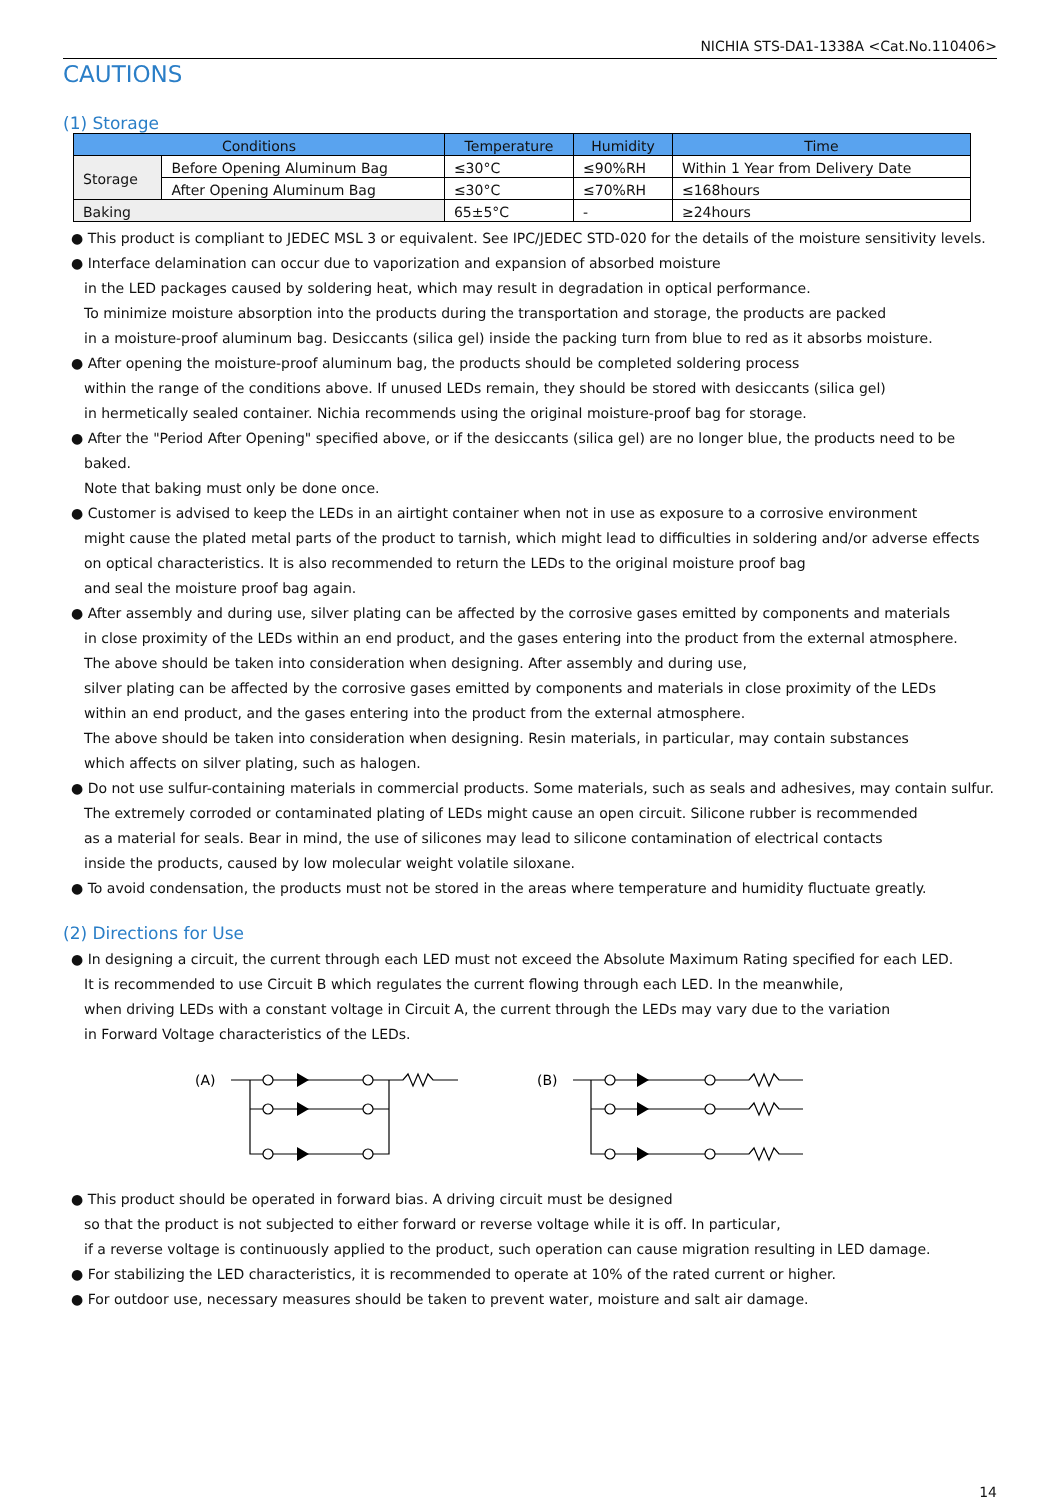NICHIA STS-DA1-1338A <Cat.No.110406>
CAUTIONS
(1) Storage
| Conditions | | Temperature | Humidity | Time |
| --- | --- | --- | --- | --- |
| Storage | Before Opening Aluminum Bag | ≤30°C | ≤90%RH | Within 1 Year from Delivery Date |
| | After Opening Aluminum Bag | ≤30°C | ≤70%RH | ≤168hours |
| Baking | | 65±5°C | - | ≥24hours |
● This product is compliant to JEDEC MSL 3 or equivalent. See IPC/JEDEC STD-020 for the details of the moisture sensitivity levels.
● Interface delamination can occur due to vaporization and expansion of absorbed moisture
in the LED packages caused by soldering heat, which may result in degradation in optical performance.
To minimize moisture absorption into the products during the transportation and storage, the products are packed
in a moisture-proof aluminum bag. Desiccants (silica gel) inside the packing turn from blue to red as it absorbs moisture.
● After opening the moisture-proof aluminum bag, the products should be completed soldering process
within the range of the conditions above. If unused LEDs remain, they should be stored with desiccants (silica gel)
in hermetically sealed container. Nichia recommends using the original moisture-proof bag for storage.
● After the "Period After Opening" specified above, or if the desiccants (silica gel) are no longer blue, the products need to be baked.
Note that baking must only be done once.
● Customer is advised to keep the LEDs in an airtight container when not in use as exposure to a corrosive environment
might cause the plated metal parts of the product to tarnish, which might lead to difficulties in soldering and/or adverse effects
on optical characteristics. It is also recommended to return the LEDs to the original moisture proof bag
and seal the moisture proof bag again.
● After assembly and during use, silver plating can be affected by the corrosive gases emitted by components and materials
in close proximity of the LEDs within an end product, and the gases entering into the product from the external atmosphere.
The above should be taken into consideration when designing. After assembly and during use,
silver plating can be affected by the corrosive gases emitted by components and materials in close proximity of the LEDs
within an end product, and the gases entering into the product from the external atmosphere.
The above should be taken into consideration when designing. Resin materials, in particular, may contain substances
which affects on silver plating, such as halogen.
● Do not use sulfur-containing materials in commercial products. Some materials, such as seals and adhesives, may contain sulfur.
The extremely corroded or contaminated plating of LEDs might cause an open circuit. Silicone rubber is recommended
as a material for seals. Bear in mind, the use of silicones may lead to silicone contamination of electrical contacts
inside the products, caused by low molecular weight volatile siloxane.
● To avoid condensation, the products must not be stored in the areas where temperature and humidity fluctuate greatly.
(2) Directions for Use
● In designing a circuit, the current through each LED must not exceed the Absolute Maximum Rating specified for each LED.
It is recommended to use Circuit B which regulates the current flowing through each LED. In the meanwhile,
when driving LEDs with a constant voltage in Circuit A, the current through the LEDs may vary due to the variation
in Forward Voltage characteristics of the LEDs.
(A)
(B)
● This product should be operated in forward bias. A driving circuit must be designed
so that the product is not subjected to either forward or reverse voltage while it is off. In particular,
if a reverse voltage is continuously applied to the product, such operation can cause migration resulting in LED damage.
● For stabilizing the LED characteristics, it is recommended to operate at 10% of the rated current or higher.
● For outdoor use, necessary measures should be taken to prevent water, moisture and salt air damage.
14